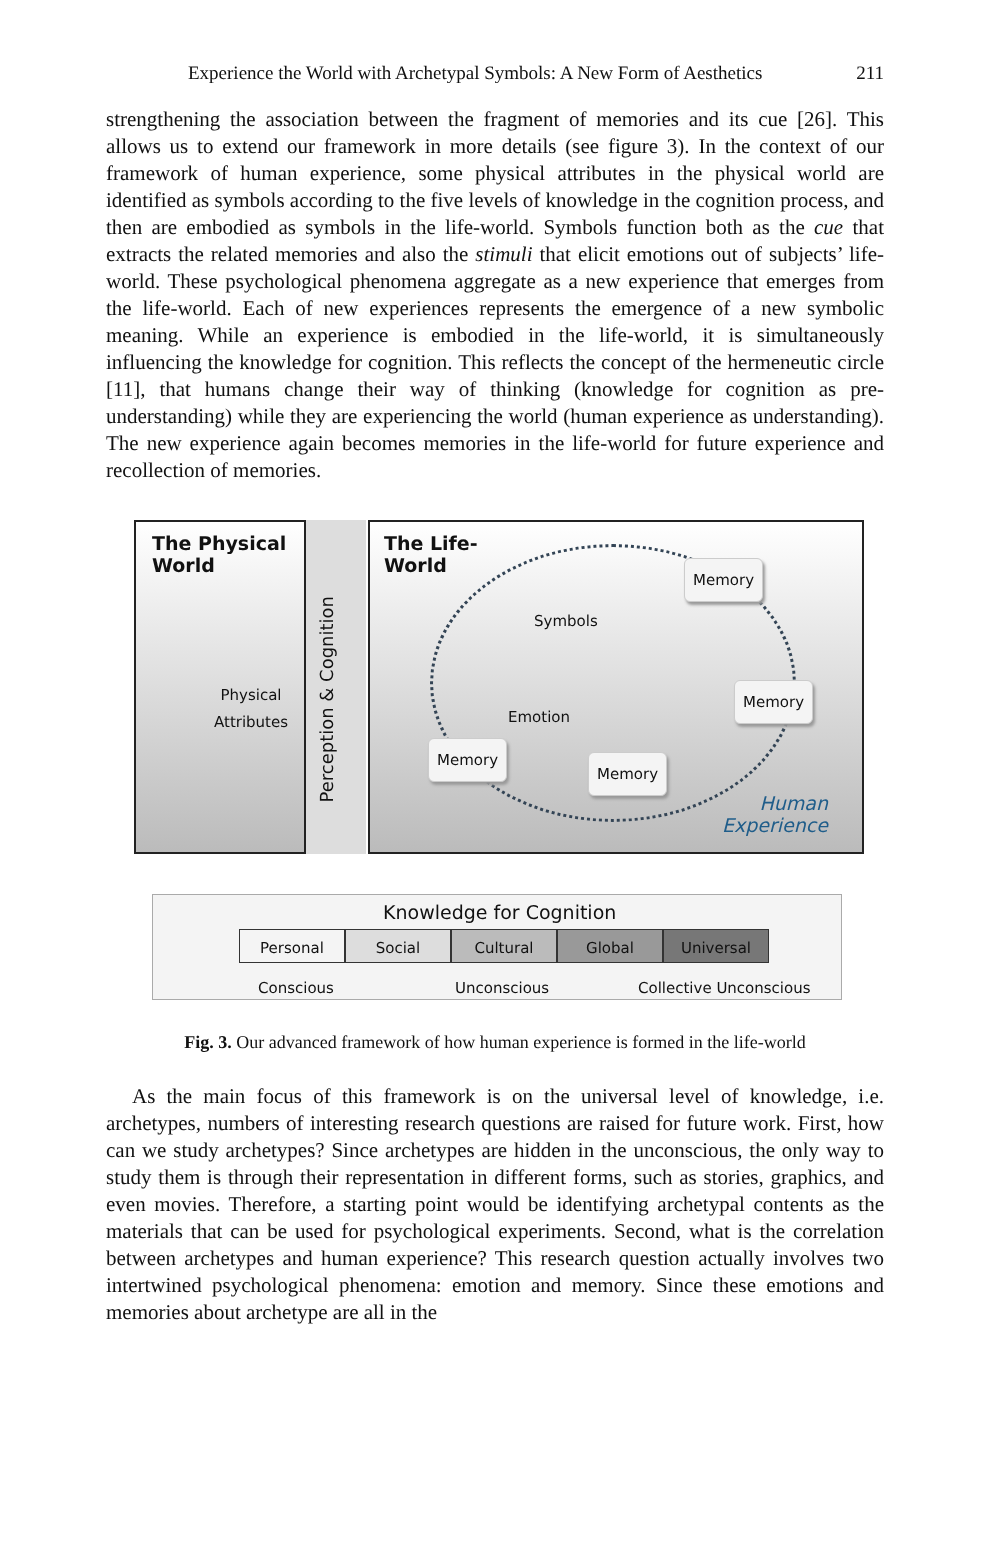Experience the World with Archetypal Symbols: A New Form of Aesthetics 211
strengthening the association between the fragment of memories and its cue [26]. This allows us to extend our framework in more details (see figure 3). In the context of our framework of human experience, some physical attributes in the physical world are identified as symbols according to the five levels of knowledge in the cognition process, and then are embodied as symbols in the life-world. Symbols function both as the cue that extracts the related memories and also the stimuli that elicit emotions out of subjects’ life-world. These psychological phenomena aggregate as a new experience that emerges from the life-world. Each of new experiences represents the emergence of a new symbolic meaning. While an experience is embodied in the life-world, it is simultaneously influencing the knowledge for cognition. This reflects the concept of the hermeneutic circle [11], that humans change their way of thinking (knowledge for cognition as pre-understanding) while they are experiencing the world (human experience as understanding). The new experience again becomes memories in the life-world for future experience and recollection of memories.
The Physical
World
Physical
Attributes
Perception & Cognition
The Life-
World
Symbols
Emotion
Memory
Memory
Memory
Memory
Human
Experience
Knowledge for Cognition
Personal Social Cultural Global Universal
Conscious Unconscious Collective Unconscious
Fig. 3. Our advanced framework of how human experience is formed in the life-world
As the main focus of this framework is on the universal level of knowledge, i.e. archetypes, numbers of interesting research questions are raised for future work. First, how can we study archetypes? Since archetypes are hidden in the unconscious, the only way to study them is through their representation in different forms, such as stories, graphics, and even movies. Therefore, a starting point would be identifying archetypal contents as the materials that can be used for psychological experiments. Second, what is the correlation between archetypes and human experience? This research question actually involves two intertwined psychological phenomena: emotion and memory. Since these emotions and memories about archetype are all in the